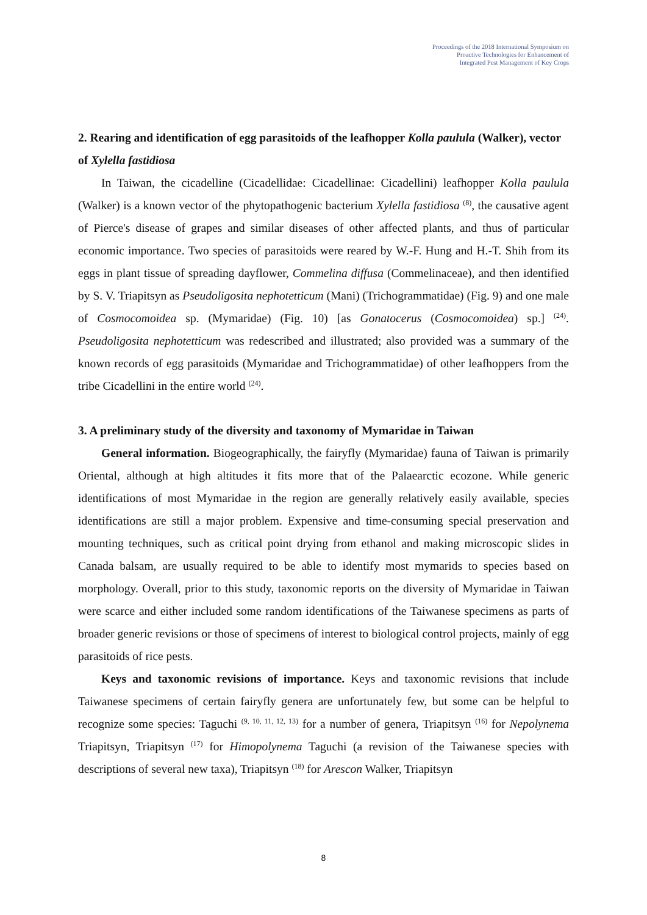Proceedings of the 2018 International Symposium on
Proactive Technologies for Enhancement of
Integrated Pest Management of Key Crops
2. Rearing and identification of egg parasitoids of the leafhopper Kolla paulula (Walker), vector of Xylella fastidiosa
In Taiwan, the cicadelline (Cicadellidae: Cicadellinae: Cicadellini) leafhopper Kolla paulula (Walker) is a known vector of the phytopathogenic bacterium Xylella fastidiosa <sup>(8)</sup>, the causative agent of Pierce's disease of grapes and similar diseases of other affected plants, and thus of particular economic importance. Two species of parasitoids were reared by W.-F. Hung and H.-T. Shih from its eggs in plant tissue of spreading dayflower, Commelina diffusa (Commelinaceae), and then identified by S. V. Triapitsyn as Pseudoligosita nephotetticum (Mani) (Trichogrammatidae) (Fig. 9) and one male of Cosmocomoidea sp. (Mymaridae) (Fig. 10) [as Gonatocerus (Cosmocomoidea) sp.] <sup>(24)</sup>. Pseudoligosita nephotetticum was redescribed and illustrated; also provided was a summary of the known records of egg parasitoids (Mymaridae and Trichogrammatidae) of other leafhoppers from the tribe Cicadellini in the entire world <sup>(24)</sup>.
3. A preliminary study of the diversity and taxonomy of Mymaridae in Taiwan
General information. Biogeographically, the fairyfly (Mymaridae) fauna of Taiwan is primarily Oriental, although at high altitudes it fits more that of the Palaearctic ecozone. While generic identifications of most Mymaridae in the region are generally relatively easily available, species identifications are still a major problem. Expensive and time-consuming special preservation and mounting techniques, such as critical point drying from ethanol and making microscopic slides in Canada balsam, are usually required to be able to identify most mymarids to species based on morphology. Overall, prior to this study, taxonomic reports on the diversity of Mymaridae in Taiwan were scarce and either included some random identifications of the Taiwanese specimens as parts of broader generic revisions or those of specimens of interest to biological control projects, mainly of egg parasitoids of rice pests.
Keys and taxonomic revisions of importance. Keys and taxonomic revisions that include Taiwanese specimens of certain fairyfly genera are unfortunately few, but some can be helpful to recognize some species: Taguchi <sup>(9, 10, 11, 12, 13)</sup> for a number of genera, Triapitsyn <sup>(16)</sup> for Nepolynema Triapitsyn, Triapitsyn <sup>(17)</sup> for Himopolynema Taguchi (a revision of the Taiwanese species with descriptions of several new taxa), Triapitsyn <sup>(18)</sup> for Arescon Walker, Triapitsyn
8